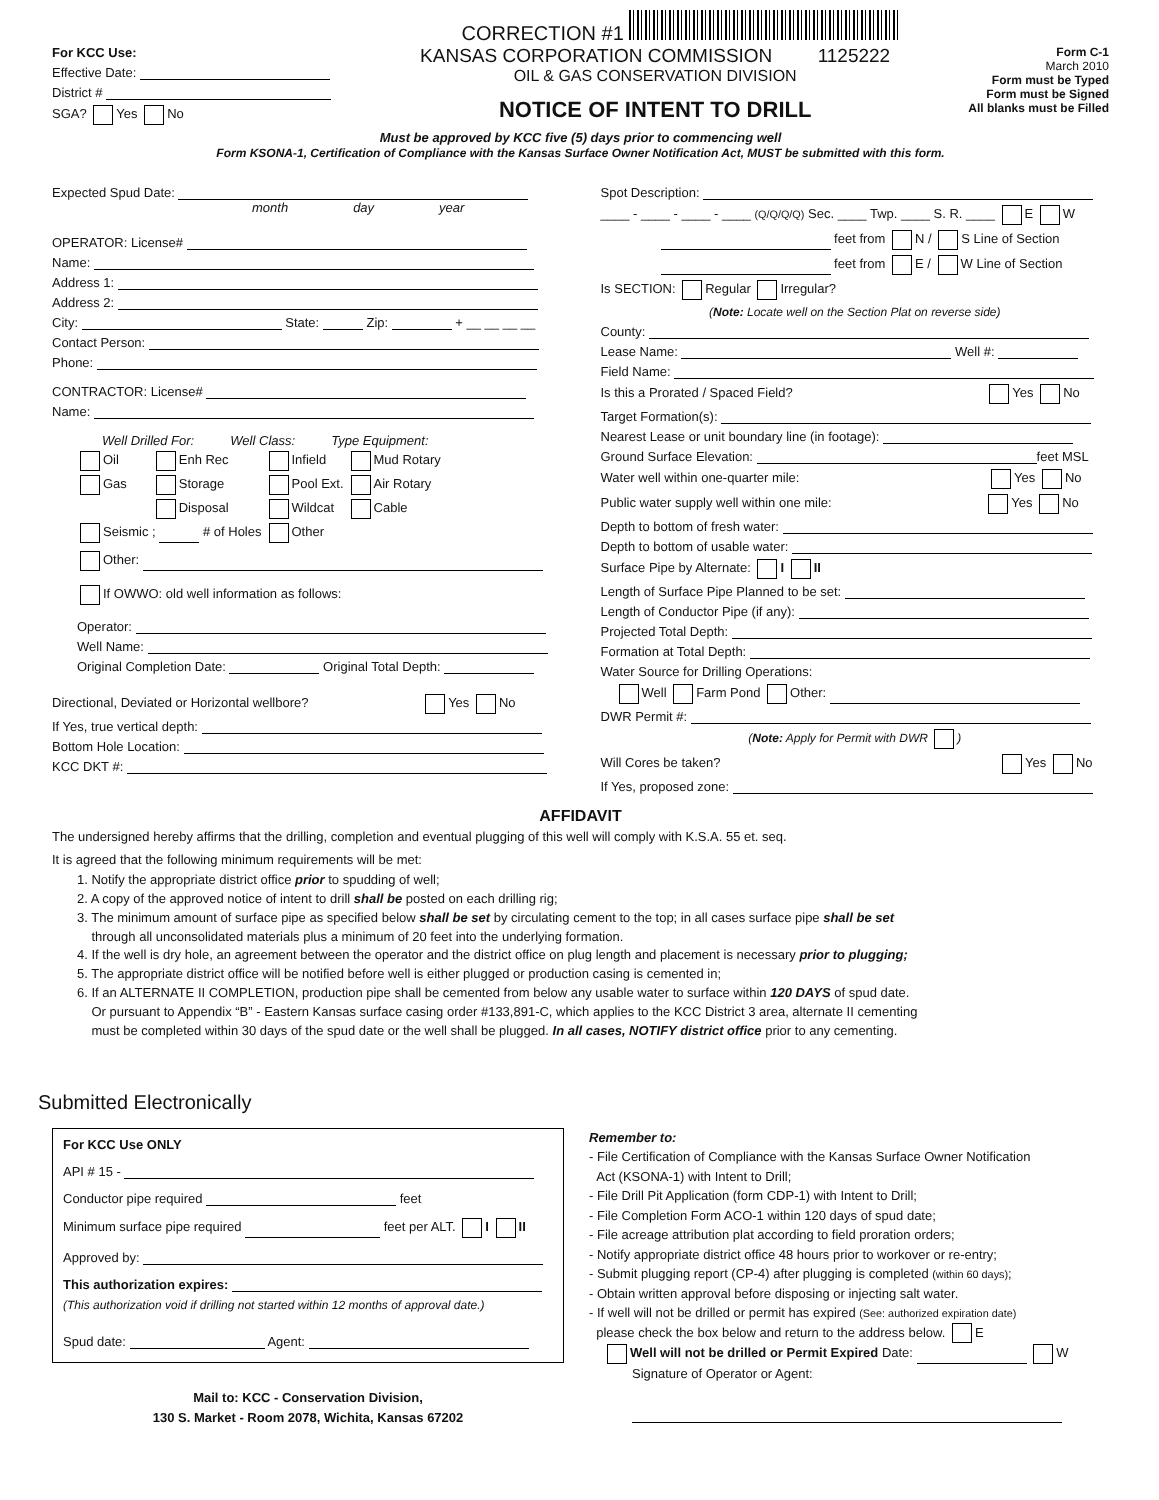CORRECTION #1
For KCC Use:
Effective Date:
District #
SGA? Yes No
KANSAS CORPORATION COMMISSION 1125222
OIL & GAS CONSERVATION DIVISION
NOTICE OF INTENT TO DRILL
Form C-1
March 2010
Form must be Typed
Form must be Signed
All blanks must be Filled
Must be approved by KCC five (5) days prior to commencing well
Form KSONA-1, Certification of Compliance with the Kansas Surface Owner Notification Act, MUST be submitted with this form.
Expected Spud Date:
month day year
OPERATOR: License#
Name:
Address 1:
Address 2:
City: State: Zip: + __ __ __ __
Contact Person:
Phone:
CONTRACTOR: License#
Name:
Well Drilled For: Well Class: Type Equipment:
| Oil | Enh Rec | Infield | Mud Rotary |
| Gas | Storage | Pool Ext. | Air Rotary |
| | Disposal | Wildcat | Cable |
| Seismic ; # of Holes | | Other | |
Other:
If OWWO: old well information as follows:
Operator:
Well Name:
Original Completion Date: Original Total Depth:
Directional, Deviated or Horizontal wellbore? Yes No
If Yes, true vertical depth:
Bottom Hole Location:
KCC DKT #:
Spot Description:
____ - ____ - ____ - ____ (Q/Q/Q/Q) Sec. ____ Twp. ____ S. R. ____ E W
feet from N / S Line of Section
feet from E / W Line of Section
Is SECTION: Regular Irregular?
(Note: Locate well on the Section Plat on reverse side)
County:
Lease Name: Well #:
Field Name:
Is this a Prorated / Spaced Field? Yes No
Target Formation(s):
Nearest Lease or unit boundary line (in footage):
Ground Surface Elevation: feet MSL
Water well within one-quarter mile: Yes No
Public water supply well within one mile: Yes No
Depth to bottom of fresh water:
Depth to bottom of usable water:
Surface Pipe by Alternate: I II
Length of Surface Pipe Planned to be set:
Length of Conductor Pipe (if any):
Projected Total Depth:
Formation at Total Depth:
Water Source for Drilling Operations:
Well Farm Pond Other:
DWR Permit #:
(Note: Apply for Permit with DWR )
Will Cores be taken? Yes No
If Yes, proposed zone:
AFFIDAVIT
The undersigned hereby affirms that the drilling, completion and eventual plugging of this well will comply with K.S.A. 55 et. seq.
It is agreed that the following minimum requirements will be met:
1. Notify the appropriate district office prior to spudding of well;
2. A copy of the approved notice of intent to drill shall be posted on each drilling rig;
3. The minimum amount of surface pipe as specified below shall be set by circulating cement to the top; in all cases surface pipe shall be set
through all unconsolidated materials plus a minimum of 20 feet into the underlying formation.
4. If the well is dry hole, an agreement between the operator and the district office on plug length and placement is necessary prior to plugging;
5. The appropriate district office will be notified before well is either plugged or production casing is cemented in;
6. If an ALTERNATE II COMPLETION, production pipe shall be cemented from below any usable water to surface within 120 DAYS of spud date.
Or pursuant to Appendix “B” - Eastern Kansas surface casing order #133,891-C, which applies to the KCC District 3 area, alternate II cementing
must be completed within 30 days of the spud date or the well shall be plugged. In all cases, NOTIFY district office prior to any cementing.
Submitted Electronically
For KCC Use ONLY
API # 15 -
Conductor pipe required feet
Minimum surface pipe required feet per ALT. I II
Approved by:
This authorization expires:
(This authorization void if drilling not started within 12 months of approval date.)
Spud date: Agent:
Mail to: KCC - Conservation Division,
130 S. Market - Room 2078, Wichita, Kansas 67202
Remember to:
- File Certification of Compliance with the Kansas Surface Owner Notification
Act (KSONA-1) with Intent to Drill;
- File Drill Pit Application (form CDP-1) with Intent to Drill;
- File Completion Form ACO-1 within 120 days of spud date;
- File acreage attribution plat according to field proration orders;
- Notify appropriate district office 48 hours prior to workover or re-entry;
- Submit plugging report (CP-4) after plugging is completed (within 60 days);
- Obtain written approval before disposing or injecting salt water.
- If well will not be drilled or permit has expired (See: authorized expiration date)
please check the box below and return to the address below. E
Well will not be drilled or Permit Expired Date: W
Signature of Operator or Agent: